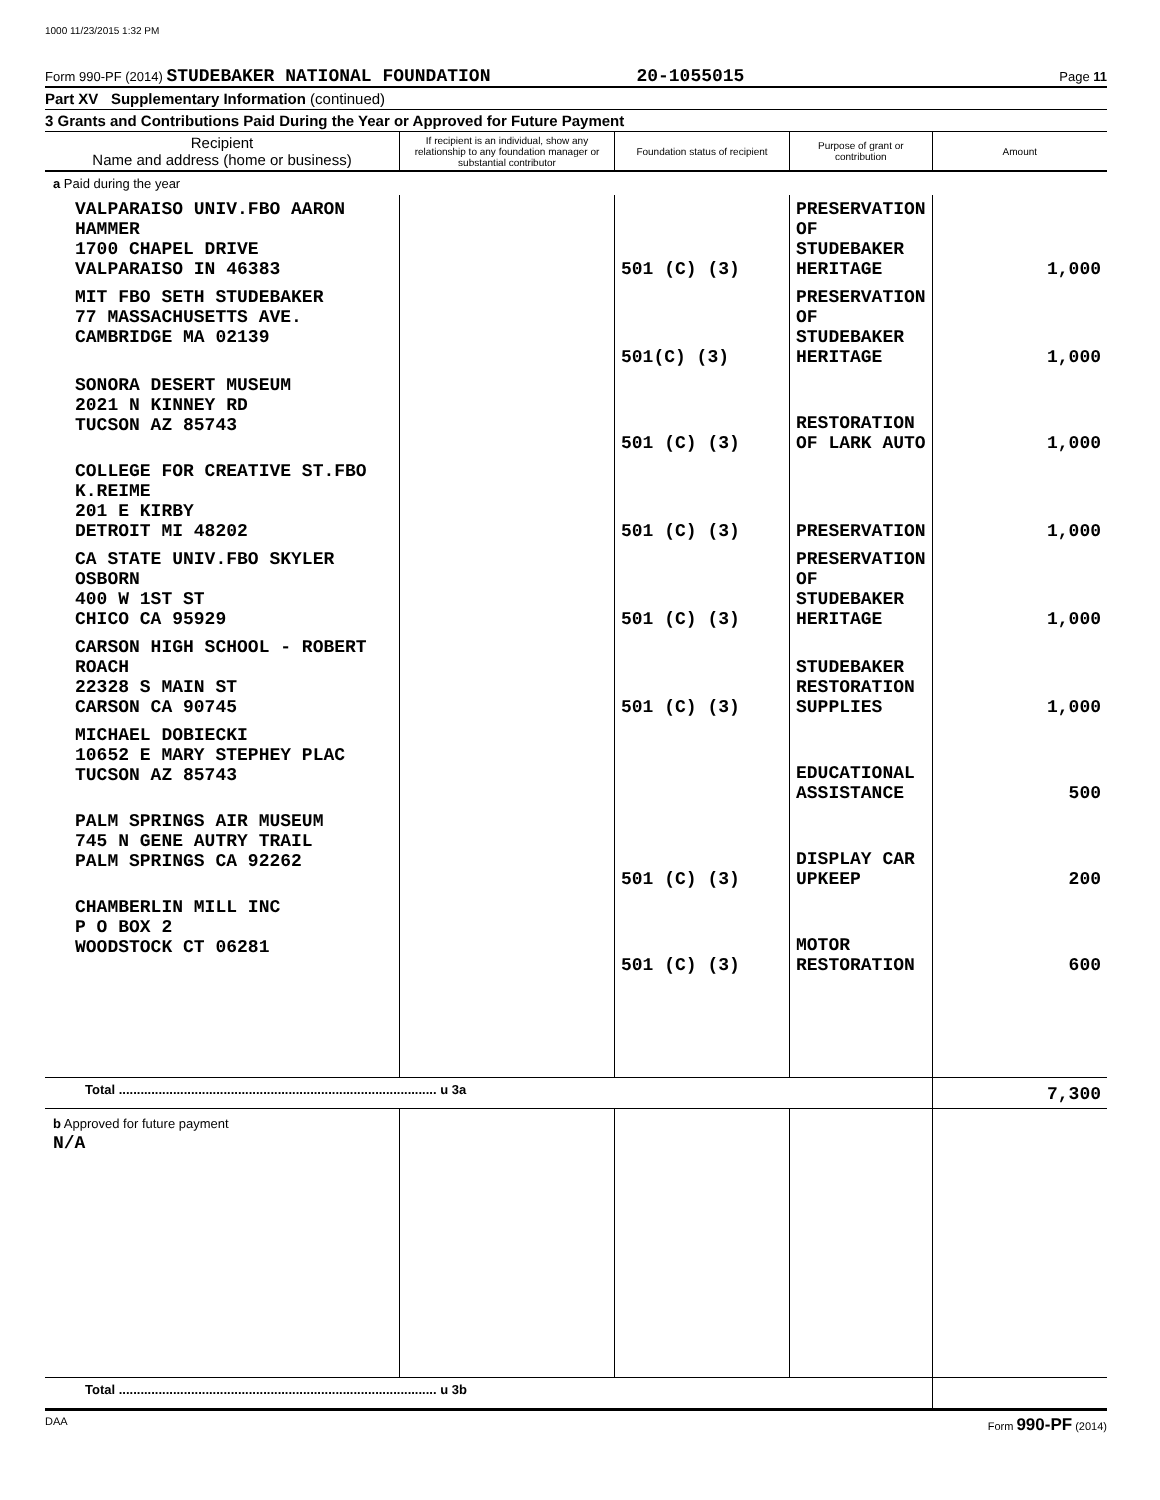1000 11/23/2015 1:32 PM
Form 990-PF (2014) STUDEBAKER NATIONAL FOUNDATION 20-1055015 Page 11
Part XV Supplementary Information (continued)
3 Grants and Contributions Paid During the Year or Approved for Future Payment
| Recipient Name and address (home or business) | If recipient is an individual, show any relationship to any foundation manager or substantial contributor | Foundation status of recipient | Purpose of grant or contribution | Amount |
| --- | --- | --- | --- | --- |
| a Paid during the year | | | | |
| VALPARAISO UNIV.FBO AARON HAMMER 1700 CHAPEL DRIVE VALPARAISO IN 46383 | | 501 (C) (3) | PRESERVATION OF STUDEBAKER HERITAGE | 1,000 |
| MIT FBO SETH STUDEBAKER 77 MASSACHUSETTS AVE. CAMBRIDGE MA 02139 | | 501(C) (3) | PRESERVATION OF STUDEBAKER HERITAGE | 1,000 |
| SONORA DESERT MUSEUM 2021 N KINNEY RD TUCSON AZ 85743 | | 501 (C) (3) | RESTORATION OF LARK AUTO | 1,000 |
| COLLEGE FOR CREATIVE ST.FBO K.REIME 201 E KIRBY DETROIT MI 48202 | | 501 (C) (3) | PRESERVATION | 1,000 |
| CA STATE UNIV.FBO SKYLER OSBORN 400 W 1ST ST CHICO CA 95929 | | 501 (C) (3) | PRESERVATION OF STUDEBAKER HERITAGE | 1,000 |
| CARSON HIGH SCHOOL - ROBERT ROACH 22328 S MAIN ST CARSON CA 90745 | | 501 (C) (3) | STUDEBAKER RESTORATION SUPPLIES | 1,000 |
| MICHAEL DOBIECKI 10652 E MARY STEPHEY PLAC TUCSON AZ 85743 | | | EDUCATIONAL ASSISTANCE | 500 |
| PALM SPRINGS AIR MUSEUM 745 N GENE AUTRY TRAIL PALM SPRINGS CA 92262 | | 501 (C) (3) | DISPLAY CAR UPKEEP | 200 |
| CHAMBERLIN MILL INC P O BOX 2 WOODSTOCK CT 06281 | | 501 (C) (3) | MOTOR RESTORATION | 600 |
| Total ........................................................................................ u 3a | | | | 7,300 |
| b Approved for future payment N/A | | | | |
| Total ........................................................................................ u 3b | | | | |
DAA Form 990-PF (2014)